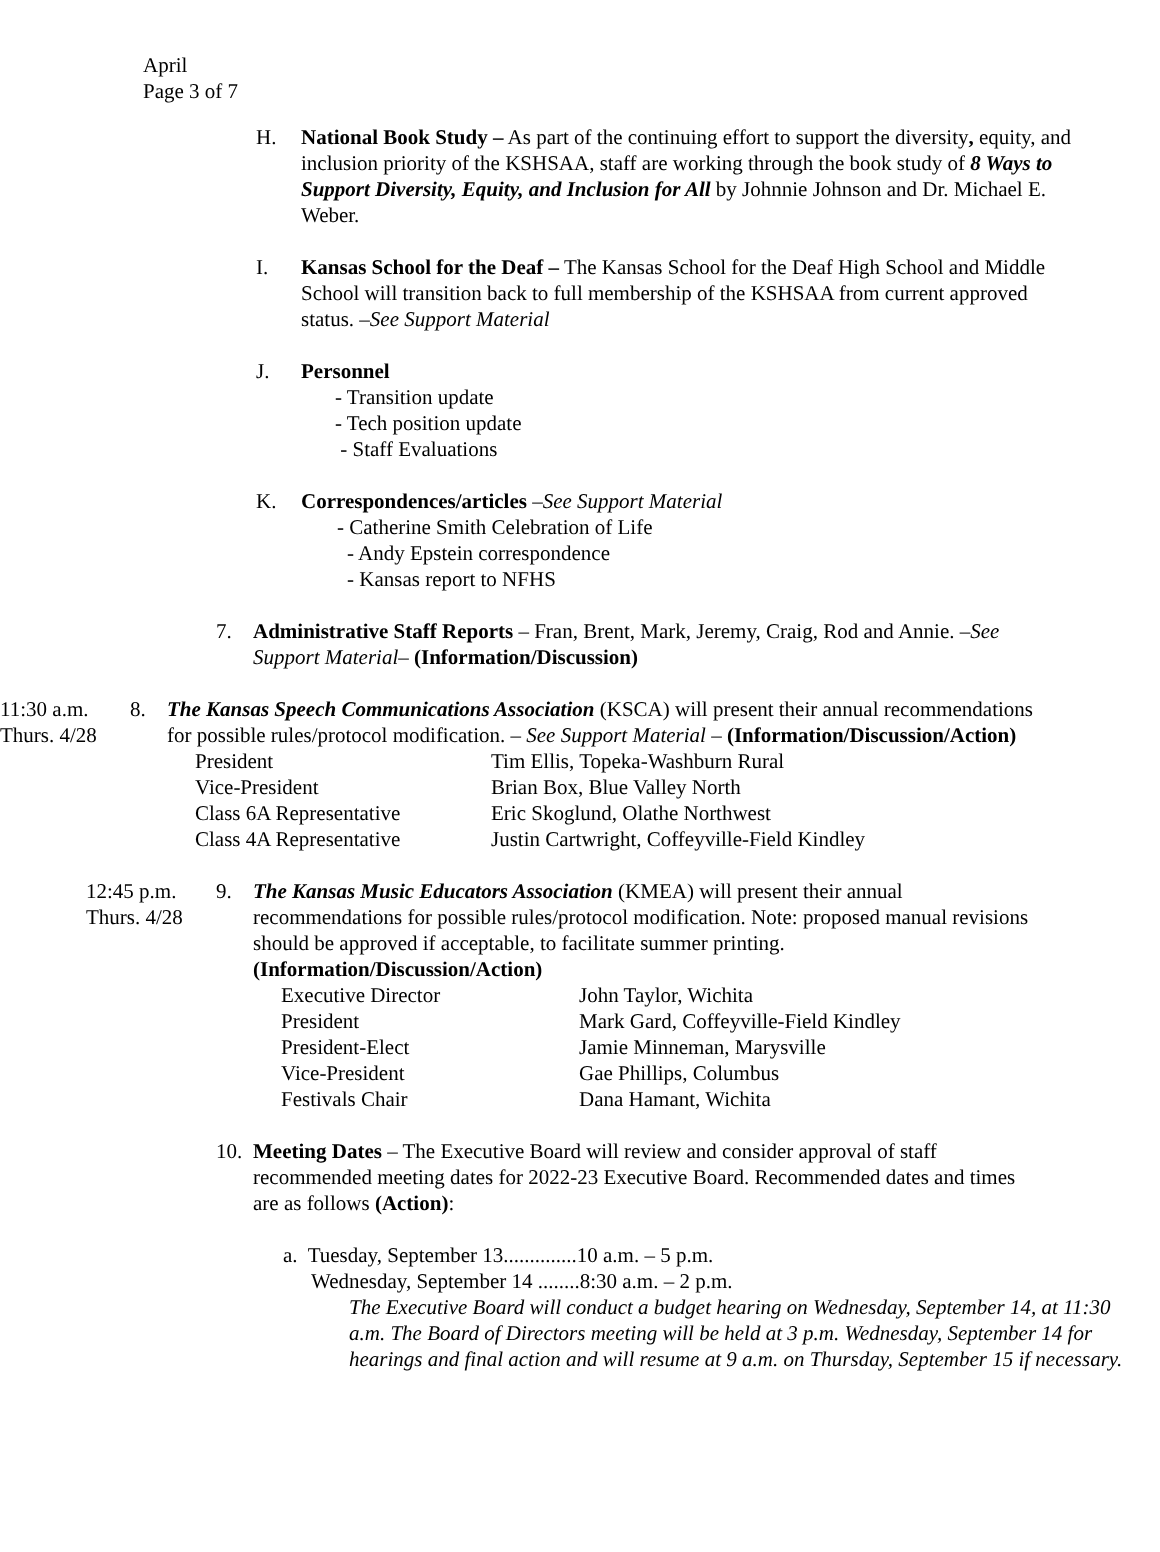April
Page 3 of 7
H. National Book Study – As part of the continuing effort to support the diversity, equity, and inclusion priority of the KSHSAA, staff are working through the book study of 8 Ways to Support Diversity, Equity, and Inclusion for All by Johnnie Johnson and Dr. Michael E. Weber.
I. Kansas School for the Deaf – The Kansas School for the Deaf High School and Middle School will transition back to full membership of the KSHSAA from current approved status. –See Support Material
J. Personnel
- Transition update
- Tech position update
- Staff Evaluations
K. Correspondences/articles –See Support Material
- Catherine Smith Celebration of Life
- Andy Epstein correspondence
- Kansas report to NFHS
7. Administrative Staff Reports – Fran, Brent, Mark, Jeremy, Craig, Rod and Annie. –See Support Material– (Information/Discussion)
11:30 a.m.
Thurs. 4/28
8. The Kansas Speech Communications Association (KSCA) will present their annual recommendations for possible rules/protocol modification. – See Support Material – (Information/Discussion/Action)
| President | Tim Ellis, Topeka-Washburn Rural |
| Vice-President | Brian Box, Blue Valley North |
| Class 6A Representative | Eric Skoglund, Olathe Northwest |
| Class 4A Representative | Justin Cartwright, Coffeyville-Field Kindley |
12:45 p.m.
Thurs. 4/28
9. The Kansas Music Educators Association (KMEA) will present their annual recommendations for possible rules/protocol modification. Note: proposed manual revisions should be approved if acceptable, to facilitate summer printing.
(Information/Discussion/Action)
| Executive Director | John Taylor, Wichita |
| President | Mark Gard, Coffeyville-Field Kindley |
| President-Elect | Jamie Minneman, Marysville |
| Vice-President | Gae Phillips, Columbus |
| Festivals Chair | Dana Hamant, Wichita |
10.
Meeting Dates – The Executive Board will review and consider approval of staff recommended meeting dates for 2022-23 Executive Board. Recommended dates and times are as follows (Action):
a. Tuesday, September 13..............10 a.m. – 5 p.m.
Wednesday, September 14 ........8:30 a.m. – 2 p.m.
The Executive Board will conduct a budget hearing on Wednesday, September 14, at 11:30 a.m. The Board of Directors meeting will be held at 3 p.m. Wednesday, September 14 for hearings and final action and will resume at 9 a.m. on Thursday, September 15 if necessary.